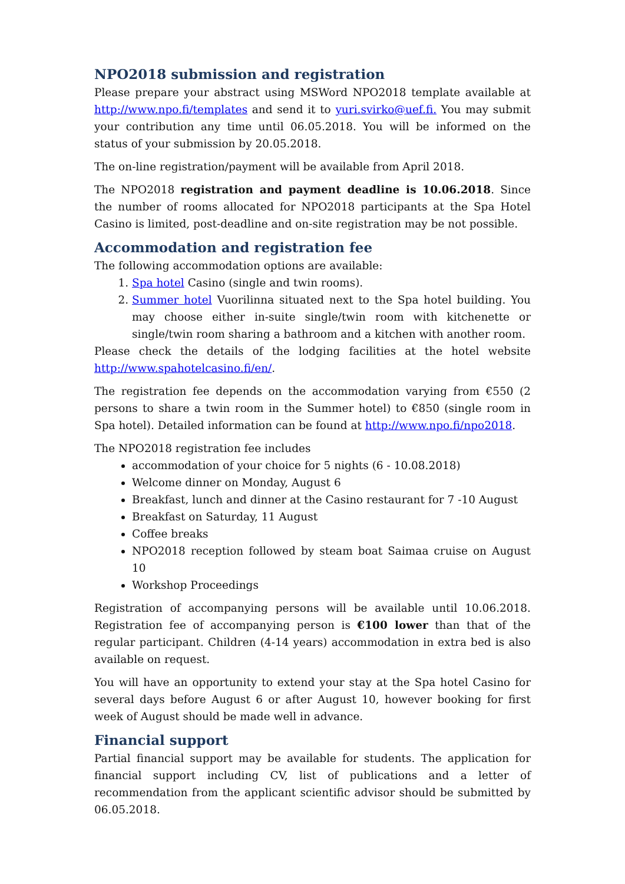NPO2018 submission and registration
Please prepare your abstract using MSWord NPO2018 template available at http://www.npo.fi/templates and send it to yuri.svirko@uef.fi. You may submit your contribution any time until 06.05.2018. You will be informed on the status of your submission by 20.05.2018.
The on-line registration/payment will be available from April 2018.
The NPO2018 registration and payment deadline is 10.06.2018. Since the number of rooms allocated for NPO2018 participants at the Spa Hotel Casino is limited, post-deadline and on-site registration may be not possible.
Accommodation and registration fee
The following accommodation options are available:
1. Spa hotel Casino (single and twin rooms).
2. Summer hotel Vuorilinna situated next to the Spa hotel building. You may choose either in-suite single/twin room with kitchenette or single/twin room sharing a bathroom and a kitchen with another room.
Please check the details of the lodging facilities at the hotel website http://www.spahotelcasino.fi/en/.
The registration fee depends on the accommodation varying from €550 (2 persons to share a twin room in the Summer hotel) to €850 (single room in Spa hotel). Detailed information can be found at http://www.npo.fi/npo2018.
The NPO2018 registration fee includes
accommodation of your choice for 5 nights (6 - 10.08.2018)
Welcome dinner on Monday, August 6
Breakfast, lunch and dinner at the Casino restaurant for 7 -10 August
Breakfast on Saturday, 11 August
Coffee breaks
NPO2018 reception followed by steam boat Saimaa cruise on August 10
Workshop Proceedings
Registration of accompanying persons will be available until 10.06.2018. Registration fee of accompanying person is €100 lower than that of the regular participant. Children (4-14 years) accommodation in extra bed is also available on request.
You will have an opportunity to extend your stay at the Spa hotel Casino for several days before August 6 or after August 10, however booking for first week of August should be made well in advance.
Financial support
Partial financial support may be available for students. The application for financial support including CV, list of publications and a letter of recommendation from the applicant scientific advisor should be submitted by 06.05.2018.